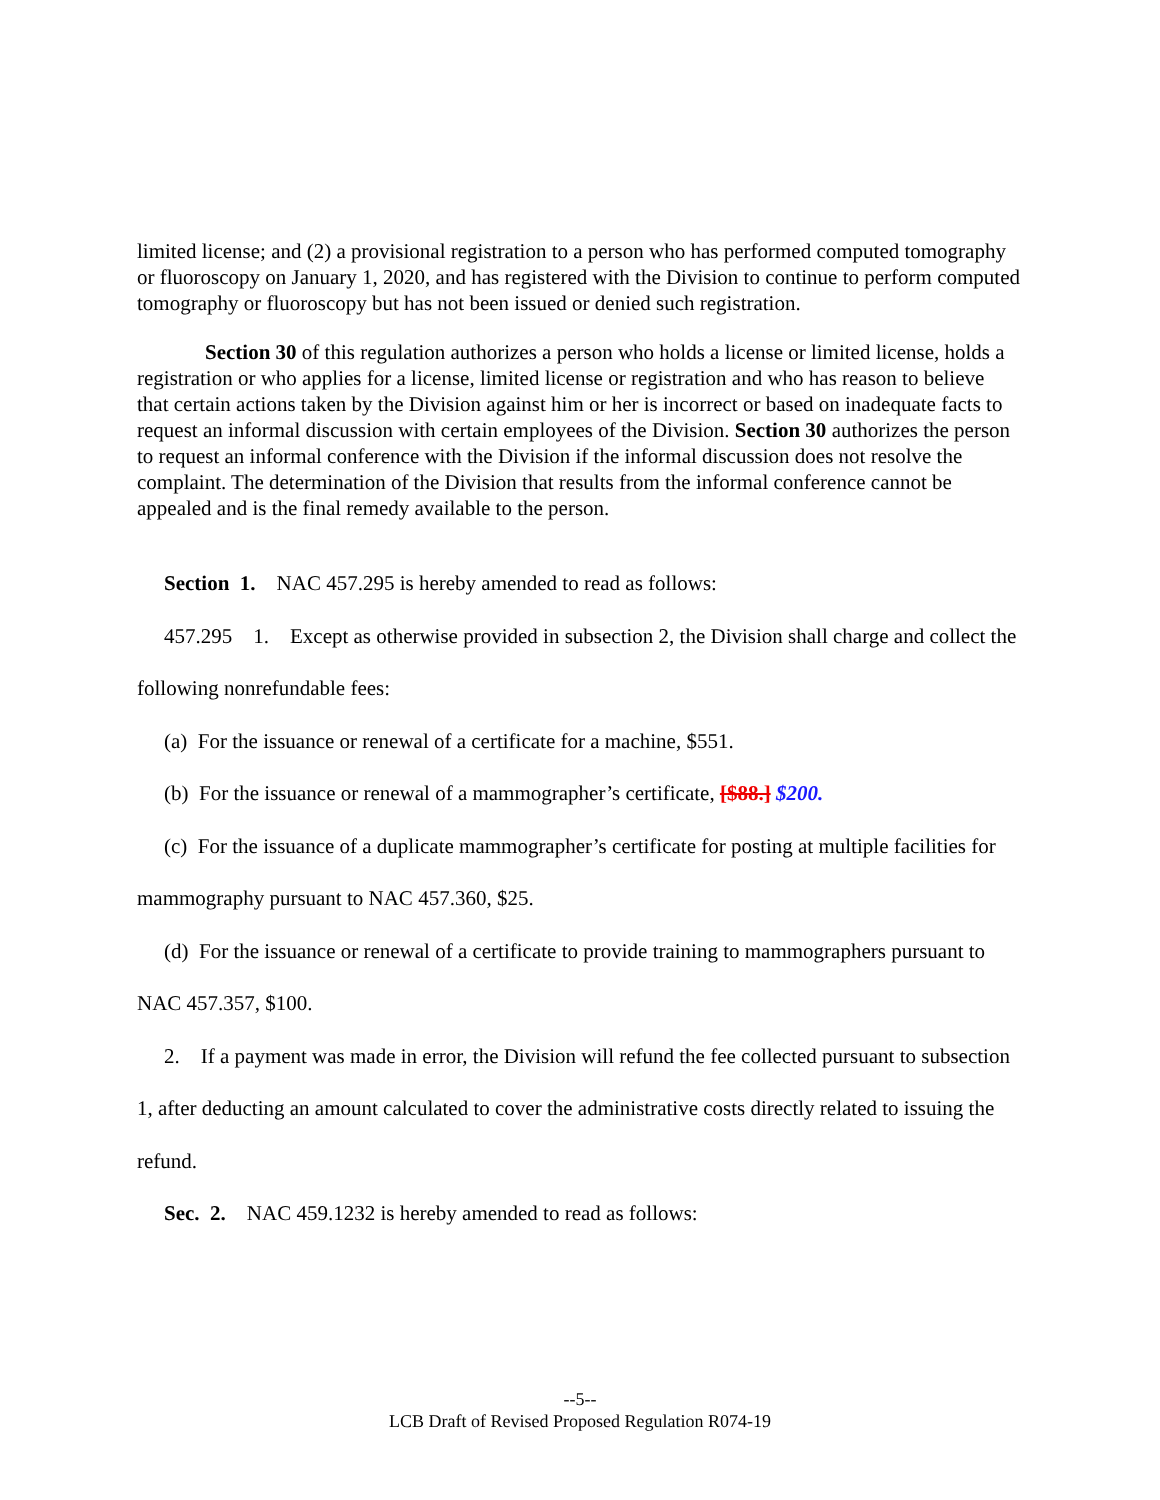limited license; and (2) a provisional registration to a person who has performed computed tomography or fluoroscopy on January 1, 2020, and has registered with the Division to continue to perform computed tomography or fluoroscopy but has not been issued or denied such registration.
Section 30 of this regulation authorizes a person who holds a license or limited license, holds a registration or who applies for a license, limited license or registration and who has reason to believe that certain actions taken by the Division against him or her is incorrect or based on inadequate facts to request an informal discussion with certain employees of the Division. Section 30 authorizes the person to request an informal conference with the Division if the informal discussion does not resolve the complaint. The determination of the Division that results from the informal conference cannot be appealed and is the final remedy available to the person.
Section 1. NAC 457.295 is hereby amended to read as follows:
457.295 1. Except as otherwise provided in subsection 2, the Division shall charge and collect the following nonrefundable fees:
(a) For the issuance or renewal of a certificate for a machine, $551.
(b) For the issuance or renewal of a mammographer’s certificate, [$88.] $200.
(c) For the issuance of a duplicate mammographer’s certificate for posting at multiple facilities for mammography pursuant to NAC 457.360, $25.
(d) For the issuance or renewal of a certificate to provide training to mammographers pursuant to NAC 457.357, $100.
2. If a payment was made in error, the Division will refund the fee collected pursuant to subsection 1, after deducting an amount calculated to cover the administrative costs directly related to issuing the refund.
Sec. 2. NAC 459.1232 is hereby amended to read as follows:
--5--
LCB Draft of Revised Proposed Regulation R074-19